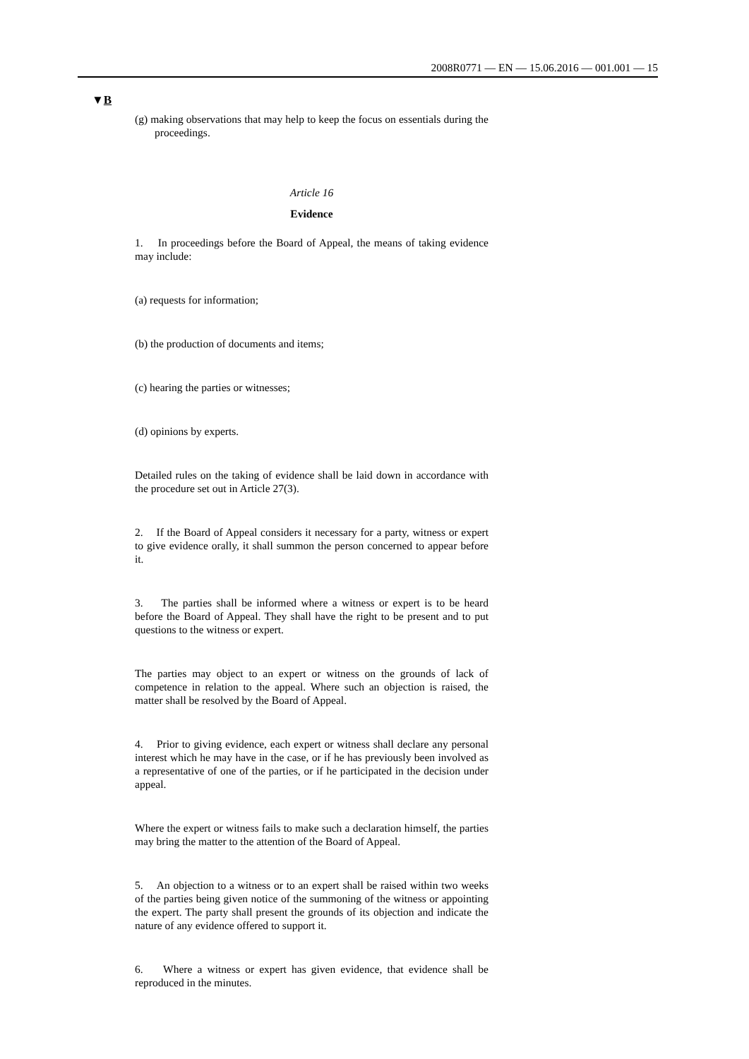2008R0771 — EN — 15.06.2016 — 001.001 — 15
▼B
(g) making observations that may help to keep the focus on essentials during the proceedings.
Article 16
Evidence
1. In proceedings before the Board of Appeal, the means of taking evidence may include:
(a) requests for information;
(b) the production of documents and items;
(c) hearing the parties or witnesses;
(d) opinions by experts.
Detailed rules on the taking of evidence shall be laid down in accordance with the procedure set out in Article 27(3).
2. If the Board of Appeal considers it necessary for a party, witness or expert to give evidence orally, it shall summon the person concerned to appear before it.
3. The parties shall be informed where a witness or expert is to be heard before the Board of Appeal. They shall have the right to be present and to put questions to the witness or expert.
The parties may object to an expert or witness on the grounds of lack of competence in relation to the appeal. Where such an objection is raised, the matter shall be resolved by the Board of Appeal.
4. Prior to giving evidence, each expert or witness shall declare any personal interest which he may have in the case, or if he has previously been involved as a representative of one of the parties, or if he participated in the decision under appeal.
Where the expert or witness fails to make such a declaration himself, the parties may bring the matter to the attention of the Board of Appeal.
5. An objection to a witness or to an expert shall be raised within two weeks of the parties being given notice of the summoning of the witness or appointing the expert. The party shall present the grounds of its objection and indicate the nature of any evidence offered to support it.
6. Where a witness or expert has given evidence, that evidence shall be reproduced in the minutes.